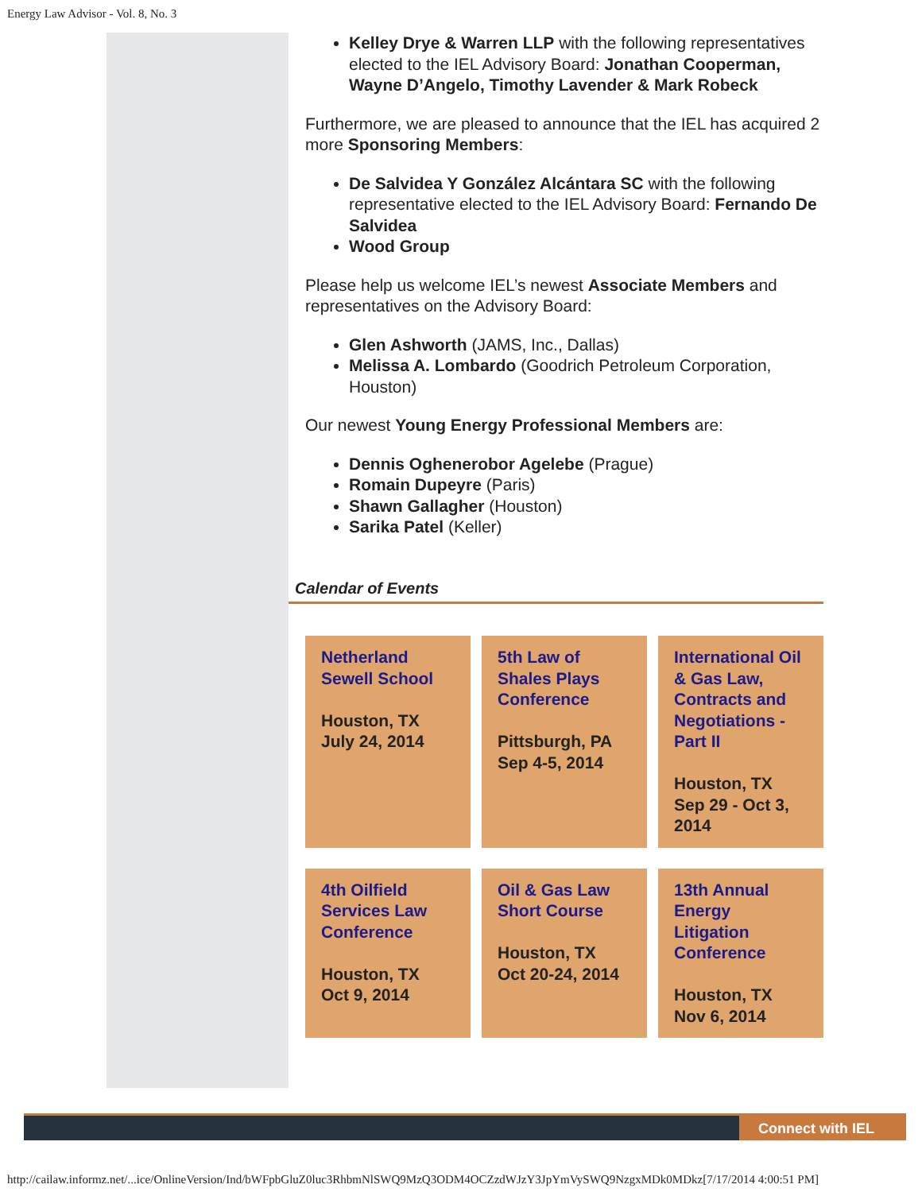Energy Law Advisor - Vol. 8, No. 3
Kelley Drye & Warren LLP with the following representatives elected to the IEL Advisory Board: Jonathan Cooperman, Wayne D’Angelo, Timothy Lavender & Mark Robeck
Furthermore, we are pleased to announce that the IEL has acquired 2 more Sponsoring Members:
De Salvidea Y González Alcántara SC with the following representative elected to the IEL Advisory Board: Fernando De Salvidea
Wood Group
Please help us welcome IEL’s newest Associate Members and representatives on the Advisory Board:
Glen Ashworth (JAMS, Inc., Dallas)
Melissa A. Lombardo (Goodrich Petroleum Corporation, Houston)
Our newest Young Energy Professional Members are:
Dennis Oghenerobor Agelebe (Prague)
Romain Dupeyre (Paris)
Shawn Gallagher (Houston)
Sarika Patel (Keller)
Calendar of Events
Netherland Sewell School
Houston, TX
July 24, 2014
5th Law of Shales Plays Conference
Pittsburgh, PA
Sep 4-5, 2014
International Oil & Gas Law, Contracts and Negotiations - Part II
Houston, TX
Sep 29 - Oct 3, 2014
4th Oilfield Services Law Conference
Houston, TX
Oct 9, 2014
Oil & Gas Law Short Course
Houston, TX
Oct 20-24, 2014
13th Annual Energy Litigation Conference
Houston, TX
Nov 6, 2014
Connect with IEL
http://cailaw.informz.net/...ice/OnlineVersion/Ind/bWFpbGluZ0luc3RhbmNlSWQ9MzQ3ODM4OCZzdWJzY3JpYmVySWQ9NzgxMDk0MDkz[7/17/2014 4:00:51 PM]